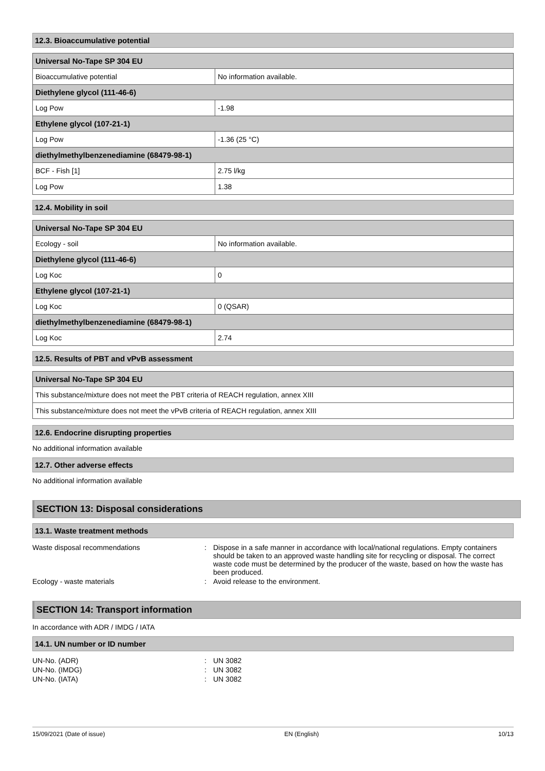12.3. Bioaccumulative potential
| Universal No-Tape SP 304 EU | |
| --- | --- |
| Bioaccumulative potential | No information available. |
| Diethylene glycol (111-46-6) | |
| Log Pow | -1.98 |
| Ethylene glycol (107-21-1) | |
| Log Pow | -1.36 (25 °C) |
| diethylmethylbenzenediamine (68479-98-1) | |
| BCF - Fish [1] | 2.75 l/kg |
| Log Pow | 1.38 |
12.4. Mobility in soil
| Universal No-Tape SP 304 EU | |
| --- | --- |
| Ecology - soil | No information available. |
| Diethylene glycol (111-46-6) | |
| Log Koc | 0 |
| Ethylene glycol (107-21-1) | |
| Log Koc | 0 (QSAR) |
| diethylmethylbenzenediamine (68479-98-1) | |
| Log Koc | 2.74 |
12.5. Results of PBT and vPvB assessment
| Universal No-Tape SP 304 EU |
| --- |
| This substance/mixture does not meet the PBT criteria of REACH regulation, annex XIII |
| This substance/mixture does not meet the vPvB criteria of REACH regulation, annex XIII |
12.6. Endocrine disrupting properties
No additional information available
12.7. Other adverse effects
No additional information available
SECTION 13: Disposal considerations
13.1. Waste treatment methods
Waste disposal recommendations : Dispose in a safe manner in accordance with local/national regulations. Empty containers should be taken to an approved waste handling site for recycling or disposal. The correct waste code must be determined by the producer of the waste, based on how the waste has been produced.
Ecology - waste materials : Avoid release to the environment.
SECTION 14: Transport information
In accordance with ADR / IMDG / IATA
14.1. UN number or ID number
UN-No. (ADR) : UN 3082
UN-No. (IMDG) : UN 3082
UN-No. (IATA) : UN 3082
15/09/2021 (Date of issue) EN (English) 10/13